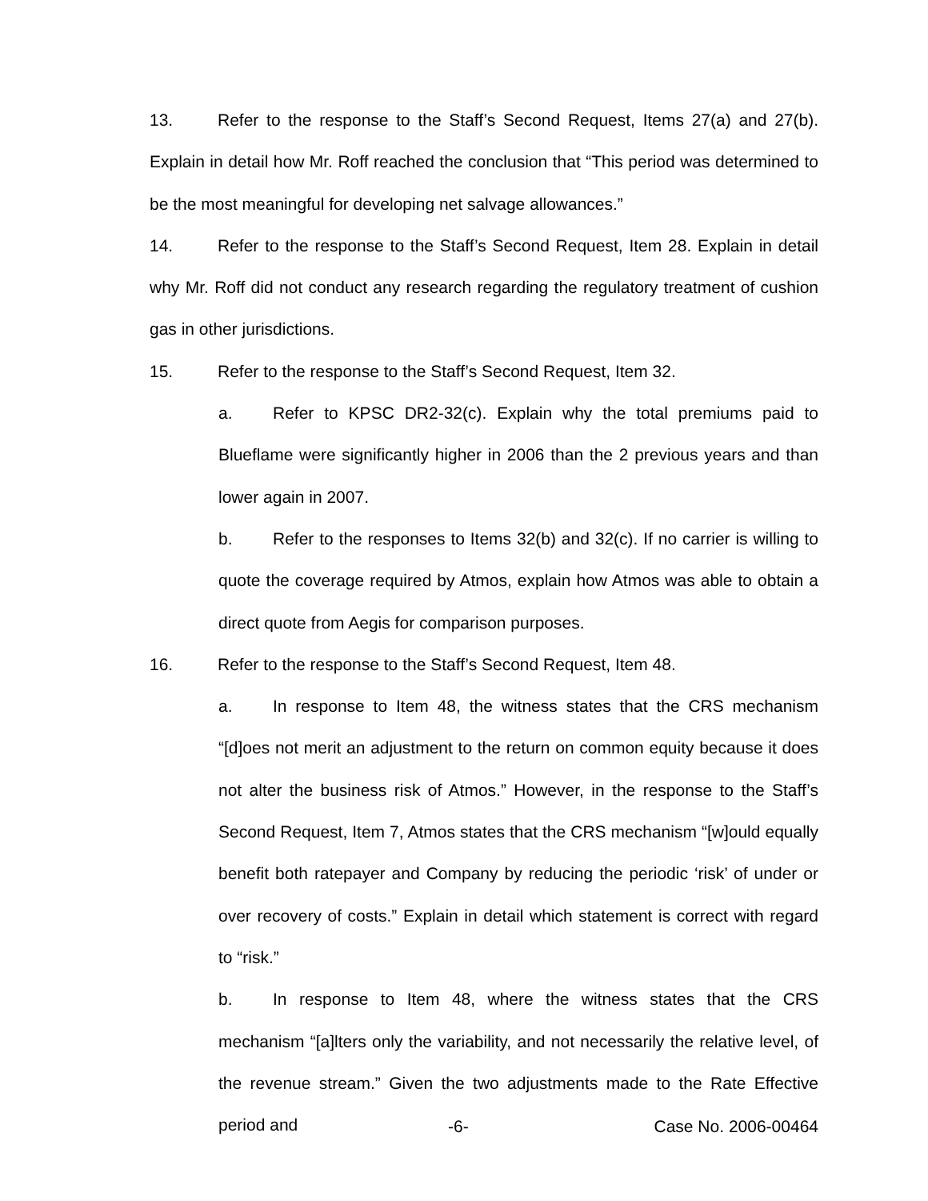13. Refer to the response to the Staff’s Second Request, Items 27(a) and 27(b). Explain in detail how Mr. Roff reached the conclusion that “This period was determined to be the most meaningful for developing net salvage allowances.”
14. Refer to the response to the Staff’s Second Request, Item 28. Explain in detail why Mr. Roff did not conduct any research regarding the regulatory treatment of cushion gas in other jurisdictions.
15. Refer to the response to the Staff’s Second Request, Item 32.
a. Refer to KPSC DR2-32(c). Explain why the total premiums paid to Blueflame were significantly higher in 2006 than the 2 previous years and than lower again in 2007.
b. Refer to the responses to Items 32(b) and 32(c). If no carrier is willing to quote the coverage required by Atmos, explain how Atmos was able to obtain a direct quote from Aegis for comparison purposes.
16. Refer to the response to the Staff’s Second Request, Item 48.
a. In response to Item 48, the witness states that the CRS mechanism “[d]oes not merit an adjustment to the return on common equity because it does not alter the business risk of Atmos.” However, in the response to the Staff’s Second Request, Item 7, Atmos states that the CRS mechanism “[w]ould equally benefit both ratepayer and Company by reducing the periodic ‘risk’ of under or over recovery of costs.” Explain in detail which statement is correct with regard to “risk.”
b. In response to Item 48, where the witness states that the CRS mechanism “[a]lters only the variability, and not necessarily the relative level, of the revenue stream.” Given the two adjustments made to the Rate Effective period and
-6- Case No. 2006-00464